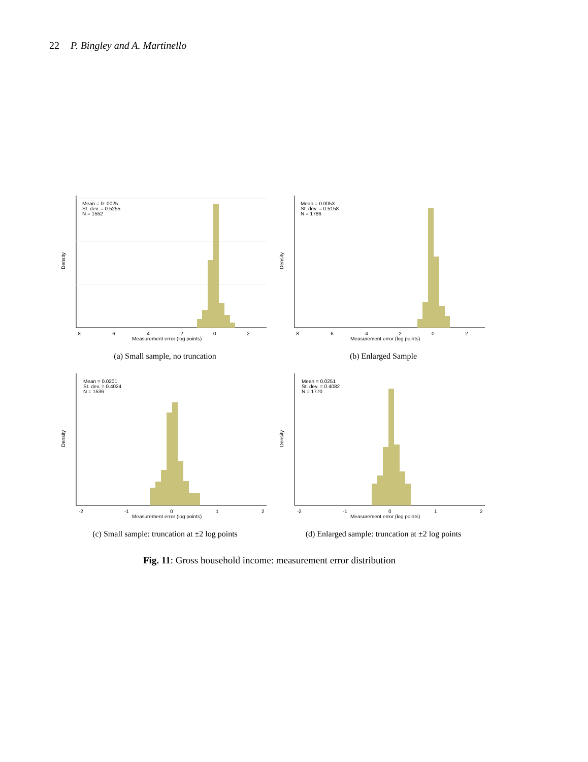22 P. Bingley and A. Martinello
Mean = 0-.0025
St. dev. = 0.5255
N = 1552
Density
-8
-6
-4
-2
0
2
Measurement error (log points)
(a) Small sample, no truncation
Mean = 0.0053
St. dev. = 0.5158
N = 1786
Density
-8
-6
-4
-2
0
2
Measurement error (log points)
(b) Enlarged Sample
Mean = 0.0201
St. dev. = 0.4024
N = 1536
Density
-2
-1
0
1
2
Measurement error (log points)
(c) Small sample: truncation at ±2 log points
Mean = 0.0251
St. dev. = 0.4082
N = 1770
Density
-2
-1
0
1
2
Measurement error (log points)
(d) Enlarged sample: truncation at ±2 log points
Fig. 11: Gross household income: measurement error distribution